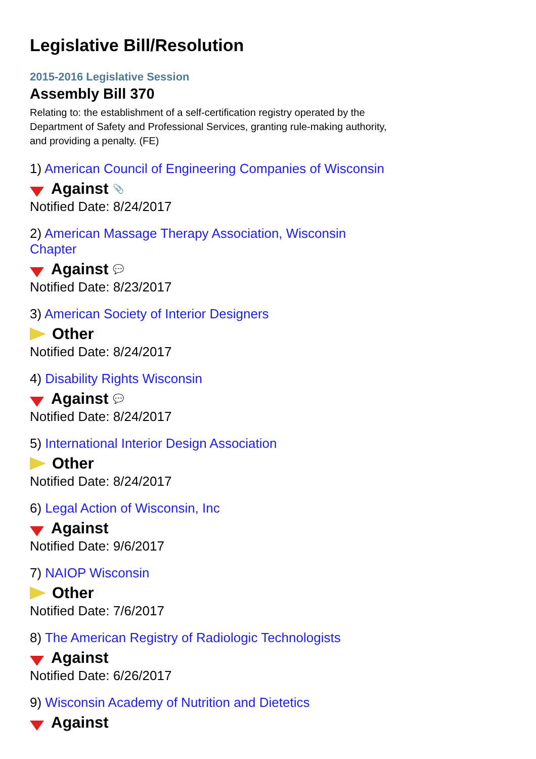Legislative Bill/Resolution
2015-2016 Legislative Session
Assembly Bill 370
Relating to: the establishment of a self-certification registry operated by the Department of Safety and Professional Services, granting rule-making authority, and providing a penalty. (FE)
1) American Council of Engineering Companies of Wisconsin
Against 📎
Notified Date: 8/24/2017
2) American Massage Therapy Association, Wisconsin Chapter
Against 💬
Notified Date: 8/23/2017
3) American Society of Interior Designers
Other
Notified Date: 8/24/2017
4) Disability Rights Wisconsin
Against 💬
Notified Date: 8/24/2017
5) International Interior Design Association
Other
Notified Date: 8/24/2017
6) Legal Action of Wisconsin, Inc
Against
Notified Date: 9/6/2017
7) NAIOP Wisconsin
Other
Notified Date: 7/6/2017
8) The American Registry of Radiologic Technologists
Against
Notified Date: 6/26/2017
9) Wisconsin Academy of Nutrition and Dietetics
Against